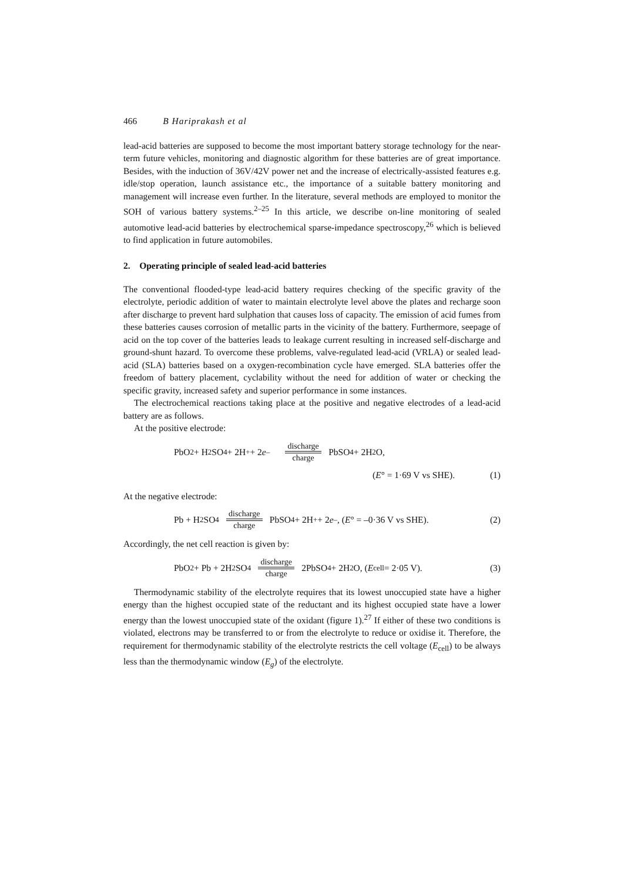466 B Hariprakash et al
lead-acid batteries are supposed to become the most important battery storage technology for the near-term future vehicles, monitoring and diagnostic algorithm for these batteries are of great importance. Besides, with the induction of 36V/42V power net and the increase of electrically-assisted features e.g. idle/stop operation, launch assistance etc., the importance of a suitable battery monitoring and management will increase even further. In the literature, several methods are employed to monitor the SOH of various battery systems.<sup>2–25</sup> In this article, we describe on-line monitoring of sealed automotive lead-acid batteries by electrochemical sparse-impedance spectroscopy,<sup>26</sup> which is believed to find application in future automobiles.
2. Operating principle of sealed lead-acid batteries
The conventional flooded-type lead-acid battery requires checking of the specific gravity of the electrolyte, periodic addition of water to maintain electrolyte level above the plates and recharge soon after discharge to prevent hard sulphation that causes loss of capacity. The emission of acid fumes from these batteries causes corrosion of metallic parts in the vicinity of the battery. Furthermore, seepage of acid on the top cover of the batteries leads to leakage current resulting in increased self-discharge and ground-shunt hazard. To overcome these problems, valve-regulated lead-acid (VRLA) or sealed lead-acid (SLA) batteries based on a oxygen-recombination cycle have emerged. SLA batteries offer the freedom of battery placement, cyclability without the need for addition of water or checking the specific gravity, increased safety and superior performance in some instances.
The electrochemical reactions taking place at the positive and negative electrodes of a lead-acid battery are as follows.
At the positive electrode:
PbO<sub>2</sub> + H<sub>2</sub>SO<sub>4</sub> + 2H<sup>+</sup> + 2 e<sup>–</sup> discharge charge PbSO<sub>4</sub> + 2H<sub>2</sub>O,
(E° = 1·69 V vs SHE). (1)
At the negative electrode:
Pb + H<sub>2</sub>SO<sub>4</sub> discharge charge PbSO<sub>4</sub> + 2H<sup>+</sup> + 2 e<sup>–</sup>, (E ° = –0·36 V vs SHE). (2)
Accordingly, the net cell reaction is given by:
PbO<sub>2</sub> + Pb + 2H<sub>2</sub>SO<sub>4</sub> discharge charge 2PbSO<sub>4</sub> + 2H<sub>2</sub>O, (E<sub>cell</sub> = 2·05 V). (3)
Thermodynamic stability of the electrolyte requires that its lowest unoccupied state have a higher energy than the highest occupied state of the reductant and its highest occupied state have a lower energy than the lowest unoccupied state of the oxidant (figure 1).<sup>27</sup> If either of these two conditions is violated, electrons may be transferred to or from the electrolyte to reduce or oxidise it. Therefore, the requirement for thermodynamic stability of the electrolyte restricts the cell voltage (E<sub>cell</sub>) to be always less than the thermodynamic window (E<sub>g</sub>) of the electrolyte.